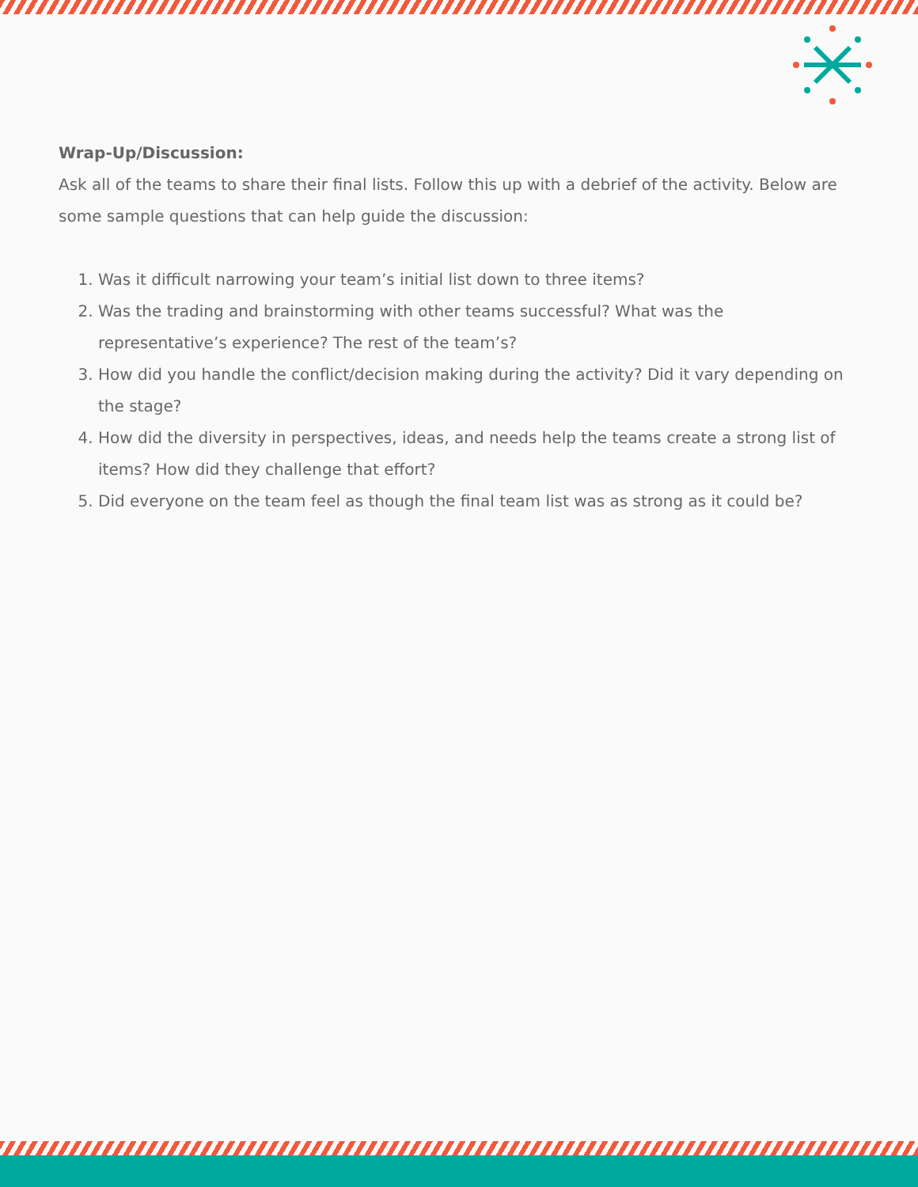Wrap-Up/Discussion:
Ask all of the teams to share their final lists. Follow this up with a debrief of the activity. Below are some sample questions that can help guide the discussion:
1. Was it difficult narrowing your team’s initial list down to three items?
2. Was the trading and brainstorming with other teams successful? What was the representative’s experience? The rest of the team’s?
3. How did you handle the conflict/decision making during the activity? Did it vary depending on the stage?
4. How did the diversity in perspectives, ideas, and needs help the teams create a strong list of items? How did they challenge that effort?
5. Did everyone on the team feel as though the final team list was as strong as it could be?